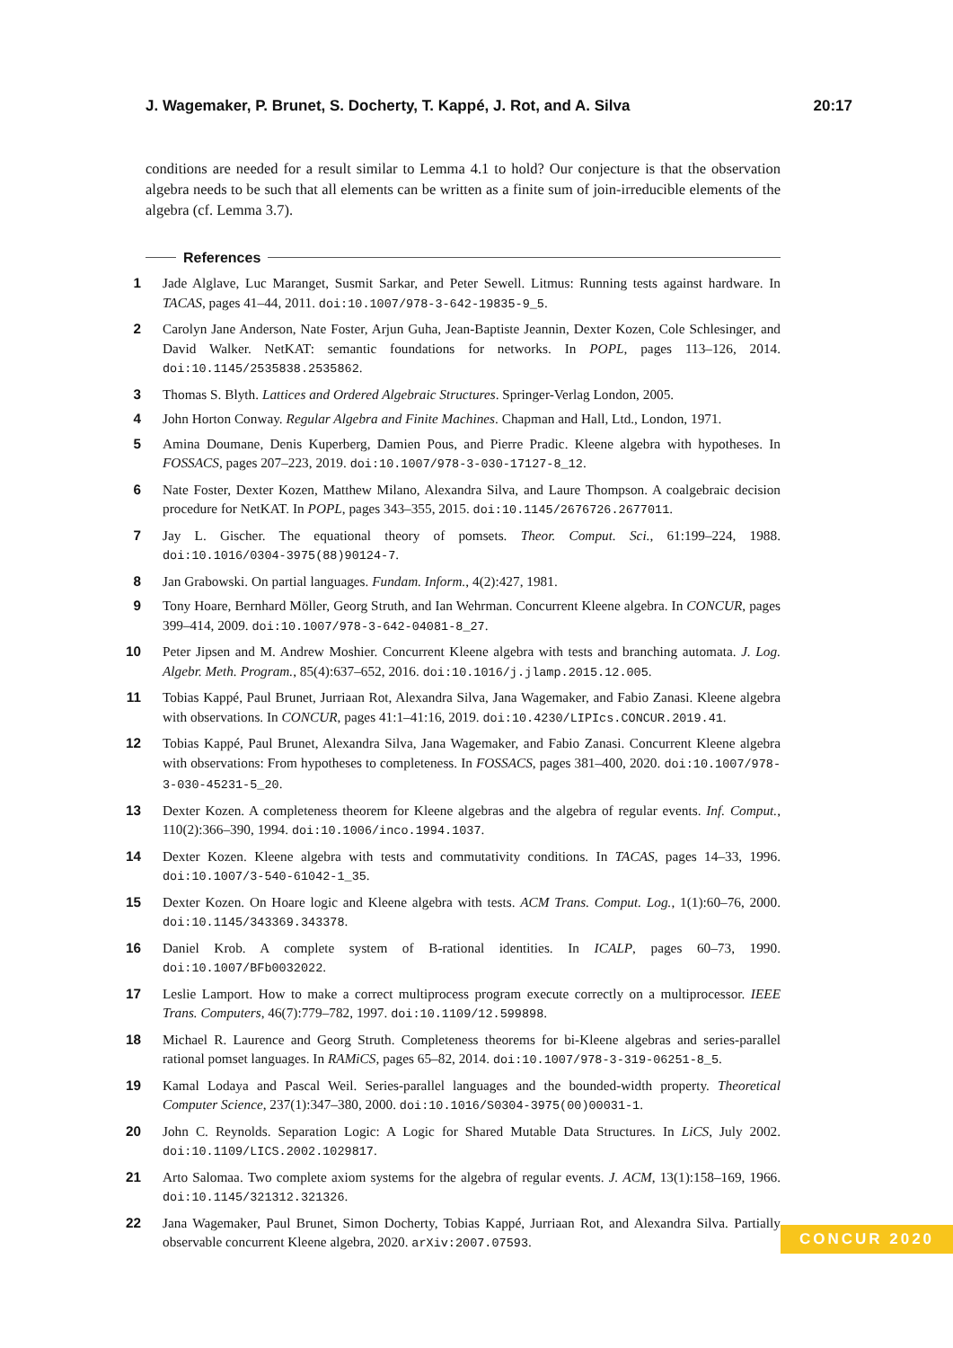J. Wagemaker, P. Brunet, S. Docherty, T. Kappé, J. Rot, and A. Silva 20:17
conditions are needed for a result similar to Lemma 4.1 to hold? Our conjecture is that the observation algebra needs to be such that all elements can be written as a finite sum of join-irreducible elements of the algebra (cf. Lemma 3.7).
References
1 Jade Alglave, Luc Maranget, Susmit Sarkar, and Peter Sewell. Litmus: Running tests against hardware. In TACAS, pages 41–44, 2011. doi:10.1007/978-3-642-19835-9_5.
2 Carolyn Jane Anderson, Nate Foster, Arjun Guha, Jean-Baptiste Jeannin, Dexter Kozen, Cole Schlesinger, and David Walker. NetKAT: semantic foundations for networks. In POPL, pages 113–126, 2014. doi:10.1145/2535838.2535862.
3 Thomas S. Blyth. Lattices and Ordered Algebraic Structures. Springer-Verlag London, 2005.
4 John Horton Conway. Regular Algebra and Finite Machines. Chapman and Hall, Ltd., London, 1971.
5 Amina Doumane, Denis Kuperberg, Damien Pous, and Pierre Pradic. Kleene algebra with hypotheses. In FOSSACS, pages 207–223, 2019. doi:10.1007/978-3-030-17127-8_12.
6 Nate Foster, Dexter Kozen, Matthew Milano, Alexandra Silva, and Laure Thompson. A coalgebraic decision procedure for NetKAT. In POPL, pages 343–355, 2015. doi:10.1145/2676726.2677011.
7 Jay L. Gischer. The equational theory of pomsets. Theor. Comput. Sci., 61:199–224, 1988. doi:10.1016/0304-3975(88)90124-7.
8 Jan Grabowski. On partial languages. Fundam. Inform., 4(2):427, 1981.
9 Tony Hoare, Bernhard Möller, Georg Struth, and Ian Wehrman. Concurrent Kleene algebra. In CONCUR, pages 399–414, 2009. doi:10.1007/978-3-642-04081-8_27.
10 Peter Jipsen and M. Andrew Moshier. Concurrent Kleene algebra with tests and branching automata. J. Log. Algebr. Meth. Program., 85(4):637–652, 2016. doi:10.1016/j.jlamp.2015.12.005.
11 Tobias Kappé, Paul Brunet, Jurriaan Rot, Alexandra Silva, Jana Wagemaker, and Fabio Zanasi. Kleene algebra with observations. In CONCUR, pages 41:1–41:16, 2019. doi:10.4230/LIPIcs.CONCUR.2019.41.
12 Tobias Kappé, Paul Brunet, Alexandra Silva, Jana Wagemaker, and Fabio Zanasi. Concurrent Kleene algebra with observations: From hypotheses to completeness. In FOSSACS, pages 381–400, 2020. doi:10.1007/978-3-030-45231-5_20.
13 Dexter Kozen. A completeness theorem for Kleene algebras and the algebra of regular events. Inf. Comput., 110(2):366–390, 1994. doi:10.1006/inco.1994.1037.
14 Dexter Kozen. Kleene algebra with tests and commutativity conditions. In TACAS, pages 14–33, 1996. doi:10.1007/3-540-61042-1_35.
15 Dexter Kozen. On Hoare logic and Kleene algebra with tests. ACM Trans. Comput. Log., 1(1):60–76, 2000. doi:10.1145/343369.343378.
16 Daniel Krob. A complete system of B-rational identities. In ICALP, pages 60–73, 1990. doi:10.1007/BFb0032022.
17 Leslie Lamport. How to make a correct multiprocess program execute correctly on a multiprocessor. IEEE Trans. Computers, 46(7):779–782, 1997. doi:10.1109/12.599898.
18 Michael R. Laurence and Georg Struth. Completeness theorems for bi-Kleene algebras and series-parallel rational pomset languages. In RAMiCS, pages 65–82, 2014. doi:10.1007/978-3-319-06251-8_5.
19 Kamal Lodaya and Pascal Weil. Series-parallel languages and the bounded-width property. Theoretical Computer Science, 237(1):347–380, 2000. doi:10.1016/S0304-3975(00)00031-1.
20 John C. Reynolds. Separation Logic: A Logic for Shared Mutable Data Structures. In LiCS, July 2002. doi:10.1109/LICS.2002.1029817.
21 Arto Salomaa. Two complete axiom systems for the algebra of regular events. J. ACM, 13(1):158–169, 1966. doi:10.1145/321312.321326.
22 Jana Wagemaker, Paul Brunet, Simon Docherty, Tobias Kappé, Jurriaan Rot, and Alexandra Silva. Partially observable concurrent Kleene algebra, 2020. arXiv:2007.07593.
CONCUR 2020